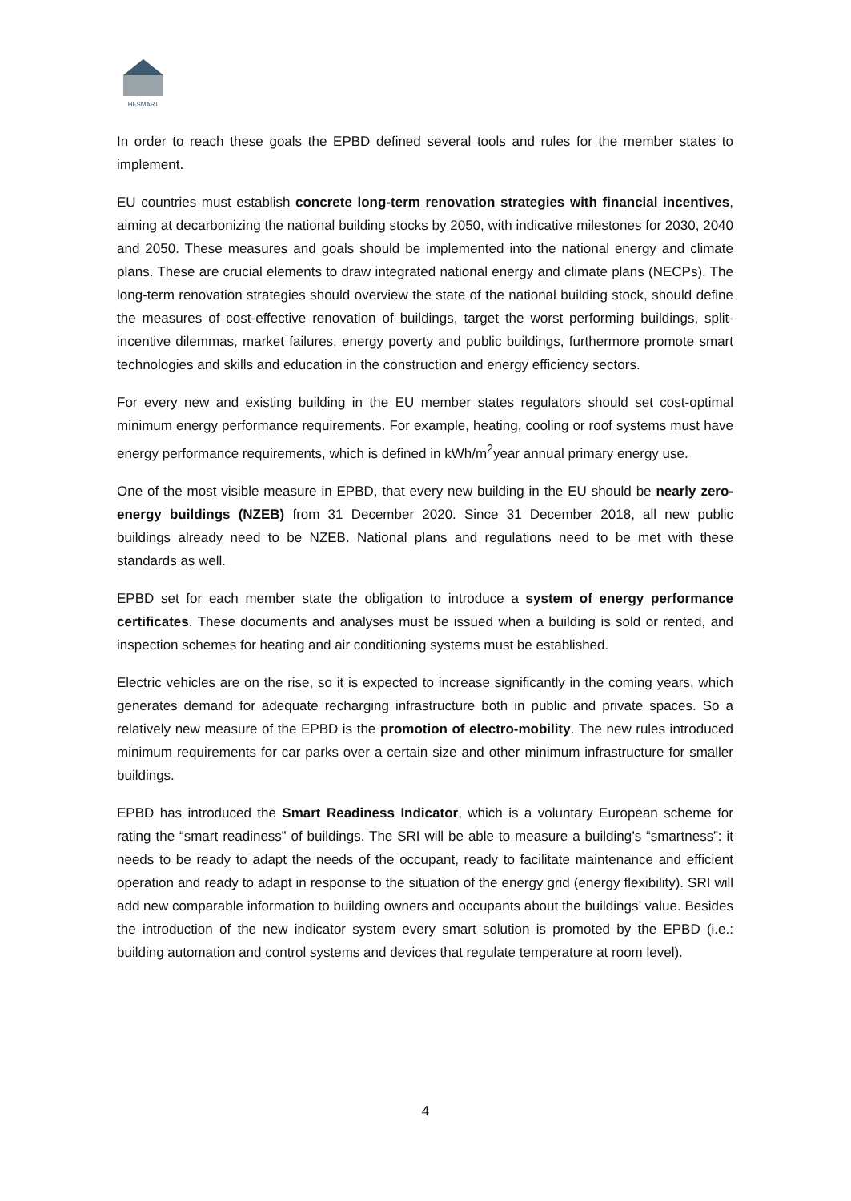HI-SMART
In order to reach these goals the EPBD defined several tools and rules for the member states to implement.
EU countries must establish concrete long-term renovation strategies with financial incentives, aiming at decarbonizing the national building stocks by 2050, with indicative milestones for 2030, 2040 and 2050. These measures and goals should be implemented into the national energy and climate plans. These are crucial elements to draw integrated national energy and climate plans (NECPs). The long-term renovation strategies should overview the state of the national building stock, should define the measures of cost-effective renovation of buildings, target the worst performing buildings, split-incentive dilemmas, market failures, energy poverty and public buildings, furthermore promote smart technologies and skills and education in the construction and energy efficiency sectors.
For every new and existing building in the EU member states regulators should set cost-optimal minimum energy performance requirements. For example, heating, cooling or roof systems must have energy performance requirements, which is defined in kWh/m<sup>2</sup>year annual primary energy use.
One of the most visible measure in EPBD, that every new building in the EU should be nearly zero-energy buildings (NZEB) from 31 December 2020. Since 31 December 2018, all new public buildings already need to be NZEB. National plans and regulations need to be met with these standards as well.
EPBD set for each member state the obligation to introduce a system of energy performance certificates. These documents and analyses must be issued when a building is sold or rented, and inspection schemes for heating and air conditioning systems must be established.
Electric vehicles are on the rise, so it is expected to increase significantly in the coming years, which generates demand for adequate recharging infrastructure both in public and private spaces. So a relatively new measure of the EPBD is the promotion of electro-mobility. The new rules introduced minimum requirements for car parks over a certain size and other minimum infrastructure for smaller buildings.
EPBD has introduced the Smart Readiness Indicator, which is a voluntary European scheme for rating the “smart readiness” of buildings. The SRI will be able to measure a building’s “smartness”: it needs to be ready to adapt the needs of the occupant, ready to facilitate maintenance and efficient operation and ready to adapt in response to the situation of the energy grid (energy flexibility). SRI will add new comparable information to building owners and occupants about the buildings’ value. Besides the introduction of the new indicator system every smart solution is promoted by the EPBD (i.e.: building automation and control systems and devices that regulate temperature at room level).
4